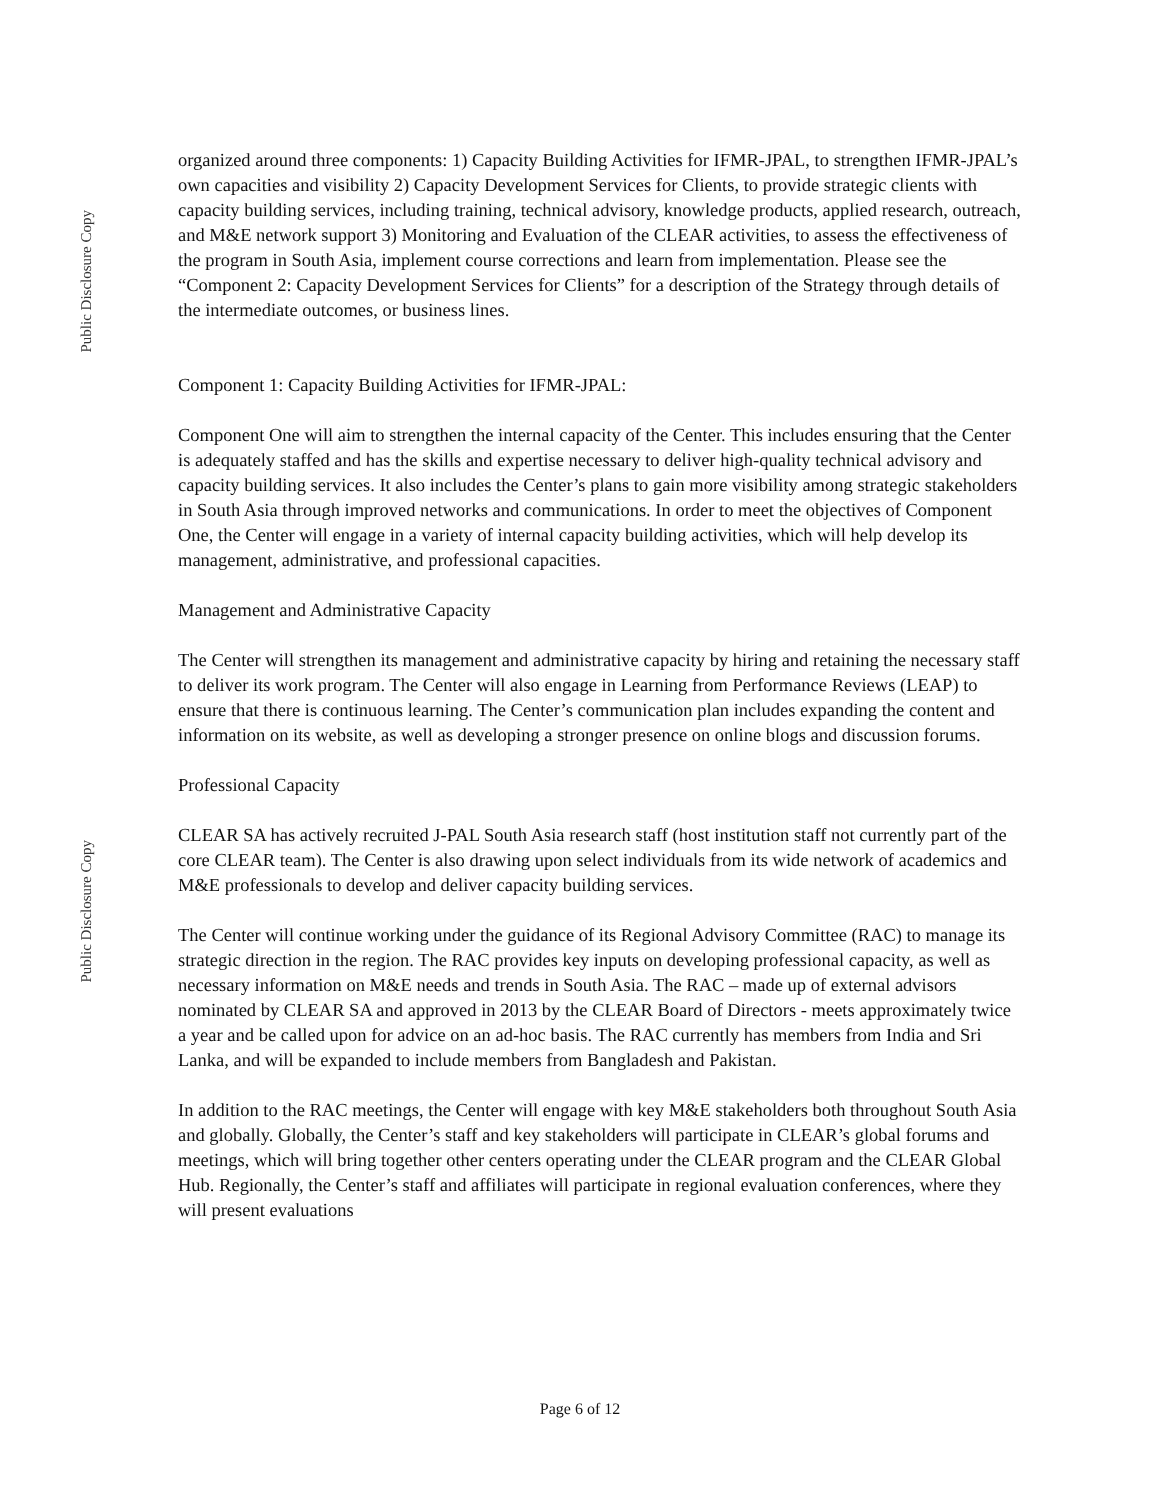Public Disclosure Copy
Public Disclosure Copy
organized around three components: 1) Capacity Building Activities for IFMR-JPAL, to strengthen IFMR-JPAL’s own capacities and visibility 2) Capacity Development Services for Clients, to provide strategic clients with capacity building services, including training, technical advisory, knowledge products, applied research, outreach, and M&E network support 3) Monitoring and Evaluation of the CLEAR activities, to assess the effectiveness of the program in South Asia, implement course corrections and learn from implementation. Please see the “Component 2: Capacity Development Services for Clients” for a description of the Strategy through details of the intermediate outcomes, or business lines.
Component 1: Capacity Building Activities for IFMR-JPAL:
Component One will aim to strengthen the internal capacity of the Center. This includes ensuring that the Center is adequately staffed and has the skills and expertise necessary to deliver high-quality technical advisory and capacity building services. It also includes the Center’s plans to gain more visibility among strategic stakeholders in South Asia through improved networks and communications. In order to meet the objectives of Component One, the Center will engage in a variety of internal capacity building activities, which will help develop its management, administrative, and professional capacities.
Management and Administrative Capacity
The Center will strengthen its management and administrative capacity by hiring and retaining the necessary staff to deliver its work program. The Center will also engage in Learning from Performance Reviews (LEAP) to ensure that there is continuous learning. The Center’s communication plan includes expanding the content and information on its website, as well as developing a stronger presence on online blogs and discussion forums.
Professional Capacity
CLEAR SA has actively recruited J-PAL South Asia research staff (host institution staff not currently part of the core CLEAR team). The Center is also drawing upon select individuals from its wide network of academics and M&E professionals to develop and deliver capacity building services.
The Center will continue working under the guidance of its Regional Advisory Committee (RAC) to manage its strategic direction in the region. The RAC provides key inputs on developing professional capacity, as well as necessary information on M&E needs and trends in South Asia. The RAC – made up of external advisors nominated by CLEAR SA and approved in 2013 by the CLEAR Board of Directors - meets approximately twice a year and be called upon for advice on an ad-hoc basis. The RAC currently has members from India and Sri Lanka, and will be expanded to include members from Bangladesh and Pakistan.
In addition to the RAC meetings, the Center will engage with key M&E stakeholders both throughout South Asia and globally. Globally, the Center’s staff and key stakeholders will participate in CLEAR’s global forums and meetings, which will bring together other centers operating under the CLEAR program and the CLEAR Global Hub. Regionally, the Center’s staff and affiliates will participate in regional evaluation conferences, where they will present evaluations
Page 6 of 12